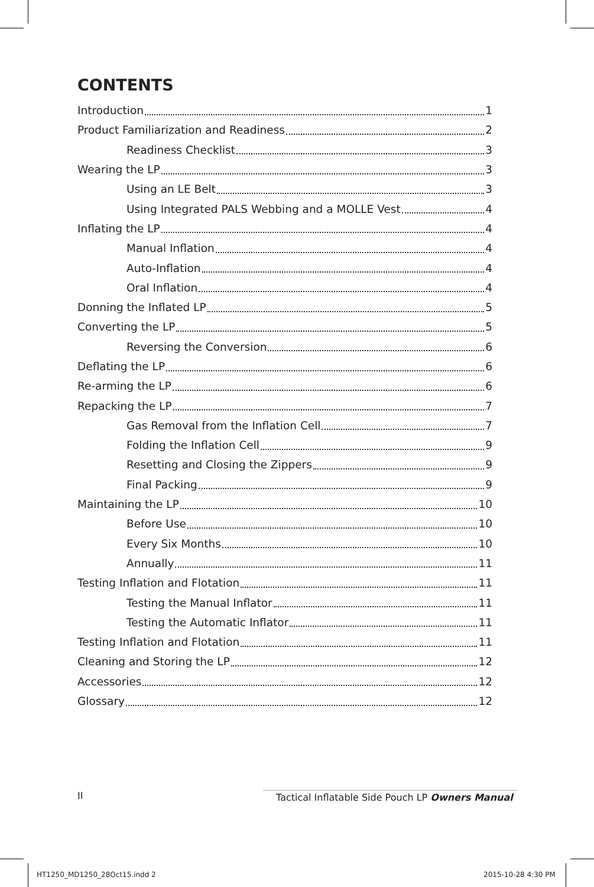CONTENTS
Introduction 1
Product Familiarization and Readiness 2
Readiness Checklist 3
Wearing the LP 3
Using an LE Belt 3
Using Integrated PALS Webbing and a MOLLE Vest 4
Inflating the LP 4
Manual Inflation 4
Auto-Inflation 4
Oral Inflation 4
Donning the Inflated LP 5
Converting the LP 5
Reversing the Conversion 6
Deflating the LP 6
Re-arming the LP 6
Repacking the LP 7
Gas Removal from the Inflation Cell 7
Folding the Inflation Cell 9
Resetting and Closing the Zippers 9
Final Packing 9
Maintaining the LP 10
Before Use 10
Every Six Months 10
Annually 11
Testing Inflation and Flotation 11
Testing the Manual Inflator 11
Testing the Automatic Inflator 11
Testing Inflation and Flotation 11
Cleaning and Storing the LP 12
Accessories 12
Glossary 12
II
Tactical Inflatable Side Pouch LP Owners Manual
HT1250_MD1250_28Oct15.indd 2 2015-10-28 4:30 PM